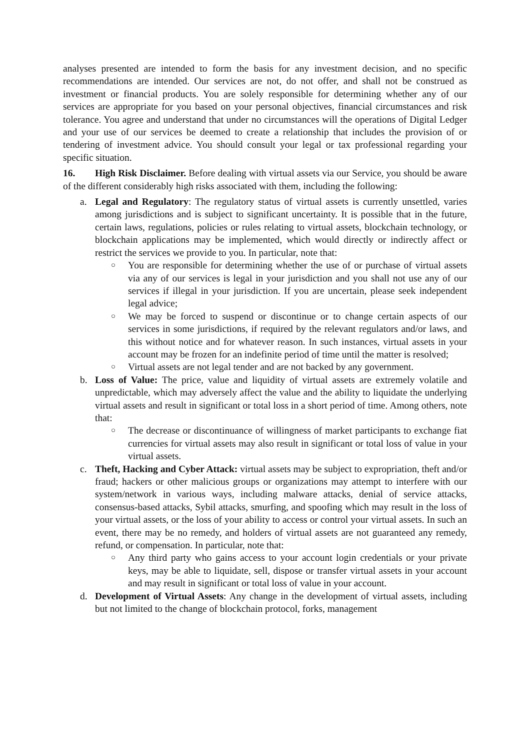analyses presented are intended to form the basis for any investment decision, and no specific recommendations are intended. Our services are not, do not offer, and shall not be construed as investment or financial products. You are solely responsible for determining whether any of our services are appropriate for you based on your personal objectives, financial circumstances and risk tolerance. You agree and understand that under no circumstances will the operations of Digital Ledger and your use of our services be deemed to create a relationship that includes the provision of or tendering of investment advice. You should consult your legal or tax professional regarding your specific situation.
16. High Risk Disclaimer. Before dealing with virtual assets via our Service, you should be aware of the different considerably high risks associated with them, including the following:
a. Legal and Regulatory: The regulatory status of virtual assets is currently unsettled, varies among jurisdictions and is subject to significant uncertainty. It is possible that in the future, certain laws, regulations, policies or rules relating to virtual assets, blockchain technology, or blockchain applications may be implemented, which would directly or indirectly affect or restrict the services we provide to you. In particular, note that:
○
You are responsible for determining whether the use of or purchase of virtual assets via any of our services is legal in your jurisdiction and you shall not use any of our services if illegal in your jurisdiction. If you are uncertain, please seek independent legal advice;
○
We may be forced to suspend or discontinue or to change certain aspects of our services in some jurisdictions, if required by the relevant regulators and/or laws, and this without notice and for whatever reason. In such instances, virtual assets in your account may be frozen for an indefinite period of time until the matter is resolved;
○
Virtual assets are not legal tender and are not backed by any government.
b. Loss of Value: The price, value and liquidity of virtual assets are extremely volatile and unpredictable, which may adversely affect the value and the ability to liquidate the underlying virtual assets and result in significant or total loss in a short period of time. Among others, note that:
○
The decrease or discontinuance of willingness of market participants to exchange fiat currencies for virtual assets may also result in significant or total loss of value in your virtual assets.
c. Theft, Hacking and Cyber Attack: virtual assets may be subject to expropriation, theft and/or fraud; hackers or other malicious groups or organizations may attempt to interfere with our system/network in various ways, including malware attacks, denial of service attacks, consensus-based attacks, Sybil attacks, smurfing, and spoofing which may result in the loss of your virtual assets, or the loss of your ability to access or control your virtual assets. In such an event, there may be no remedy, and holders of virtual assets are not guaranteed any remedy, refund, or compensation. In particular, note that:
○
Any third party who gains access to your account login credentials or your private keys, may be able to liquidate, sell, dispose or transfer virtual assets in your account and may result in significant or total loss of value in your account.
d. Development of Virtual Assets: Any change in the development of virtual assets, including but not limited to the change of blockchain protocol, forks, management